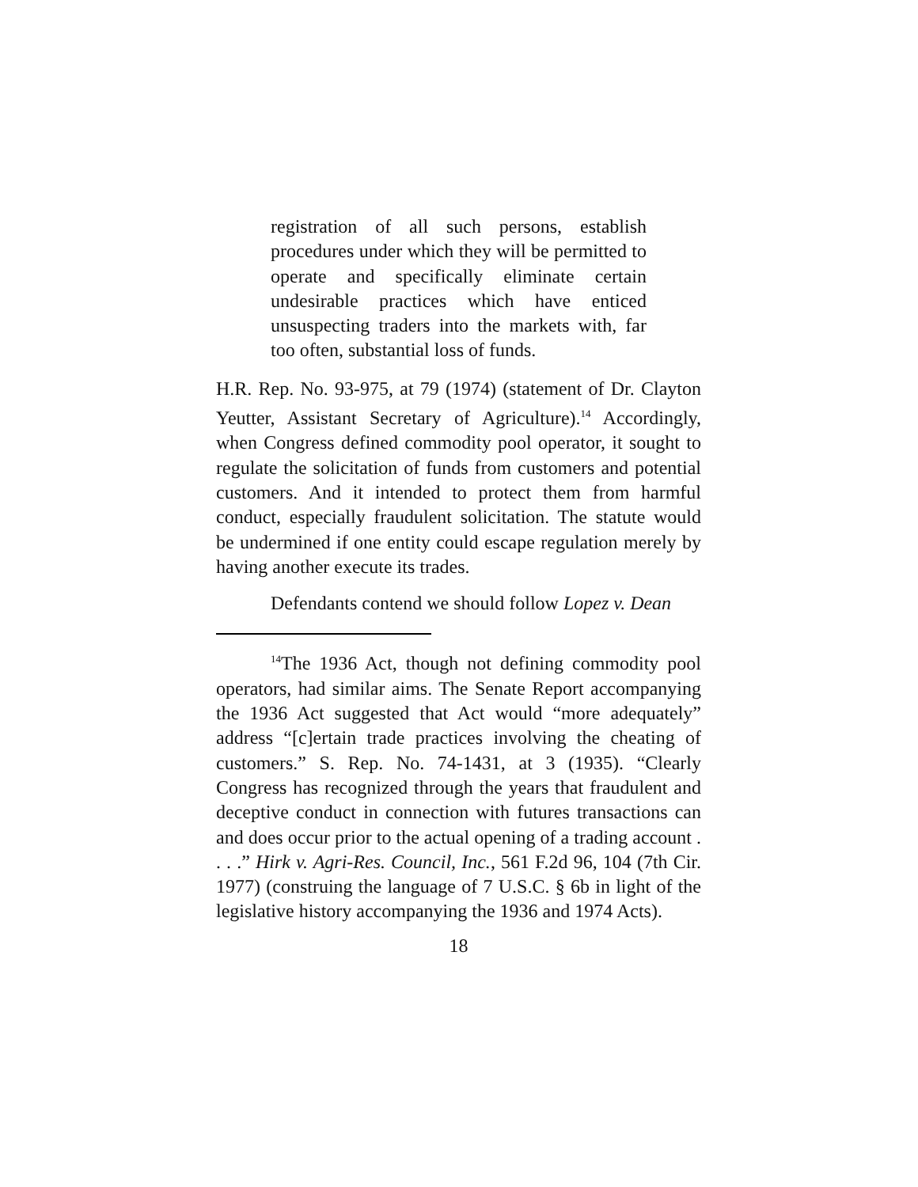registration of all such persons, establish procedures under which they will be permitted to operate and specifically eliminate certain undesirable practices which have enticed unsuspecting traders into the markets with, far too often, substantial loss of funds.
H.R. Rep. No. 93-975, at 79 (1974) (statement of Dr. Clayton Yeutter, Assistant Secretary of Agriculture).<sup>14</sup> Accordingly, when Congress defined commodity pool operator, it sought to regulate the solicitation of funds from customers and potential customers. And it intended to protect them from harmful conduct, especially fraudulent solicitation. The statute would be undermined if one entity could escape regulation merely by having another execute its trades.
Defendants contend we should follow Lopez v. Dean
<sup>14</sup> The 1936 Act, though not defining commodity pool operators, had similar aims. The Senate Report accompanying the 1936 Act suggested that Act would “more adequately” address “[c]ertain trade practices involving the cheating of customers.” S. Rep. No. 74-1431, at 3 (1935). “Clearly Congress has recognized through the years that fraudulent and deceptive conduct in connection with futures transactions can and does occur prior to the actual opening of a trading account . . . .” Hirk v. Agri-Res. Council, Inc., 561 F.2d 96, 104 (7th Cir. 1977) (construing the language of 7 U.S.C. § 6b in light of the legislative history accompanying the 1936 and 1974 Acts).
18